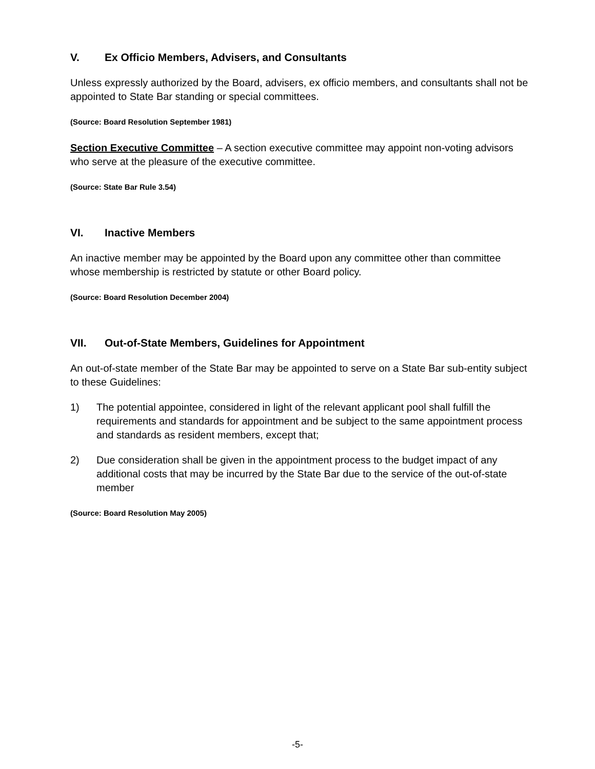V. Ex Officio Members, Advisers, and Consultants
Unless expressly authorized by the Board, advisers, ex officio members, and consultants shall not be appointed to State Bar standing or special committees.
(Source: Board Resolution September 1981)
Section Executive Committee – A section executive committee may appoint non-voting advisors who serve at the pleasure of the executive committee.
(Source: State Bar Rule 3.54)
VI. Inactive Members
An inactive member may be appointed by the Board upon any committee other than committee whose membership is restricted by statute or other Board policy.
(Source: Board Resolution December 2004)
VII. Out-of-State Members, Guidelines for Appointment
An out-of-state member of the State Bar may be appointed to serve on a State Bar sub-entity subject to these Guidelines:
1) The potential appointee, considered in light of the relevant applicant pool shall fulfill the requirements and standards for appointment and be subject to the same appointment process and standards as resident members, except that;
2) Due consideration shall be given in the appointment process to the budget impact of any additional costs that may be incurred by the State Bar due to the service of the out-of-state member
(Source: Board Resolution May 2005)
-5-